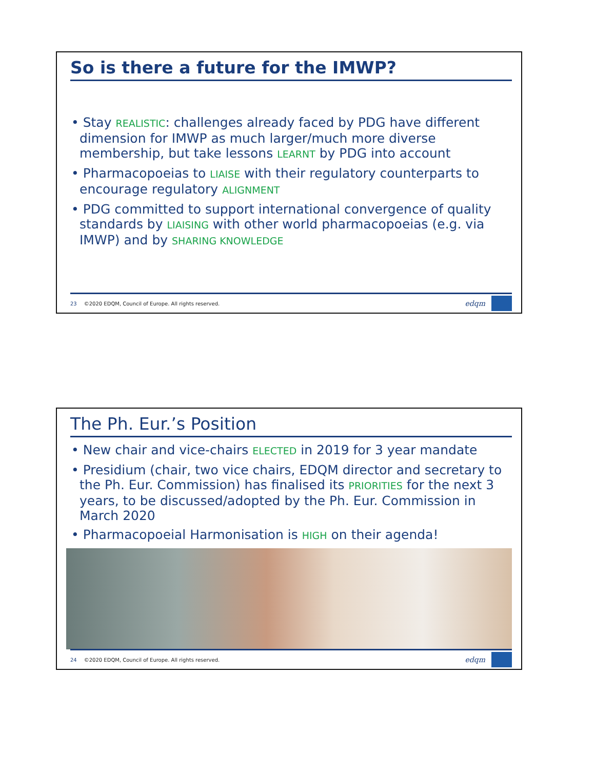So is there a future for the IMWP?
• Stay REALISTIC: challenges already faced by PDG have different dimension for IMWP as much larger/much more diverse membership, but take lessons LEARNT by PDG into account
• Pharmacopoeias to LIAISE with their regulatory counterparts to encourage regulatory ALIGNMENT
• PDG committed to support international convergence of quality standards by LIAISING with other world pharmacopoeias (e.g. via IMWP) and by SHARING KNOWLEDGE
23 ©2020 EDQM, Council of Europe. All rights reserved.
edqm
The Ph. Eur.’s Position
• New chair and vice-chairs ELECTED in 2019 for 3 year mandate
• Presidium (chair, two vice chairs, EDQM director and secretary to the Ph. Eur. Commission) has finalised its PRIORITIES for the next 3 years, to be discussed/adopted by the Ph. Eur. Commission in March 2020
• Pharmacopoeial Harmonisation is HIGH on their agenda!
24 ©2020 EDQM, Council of Europe. All rights reserved.
edqm